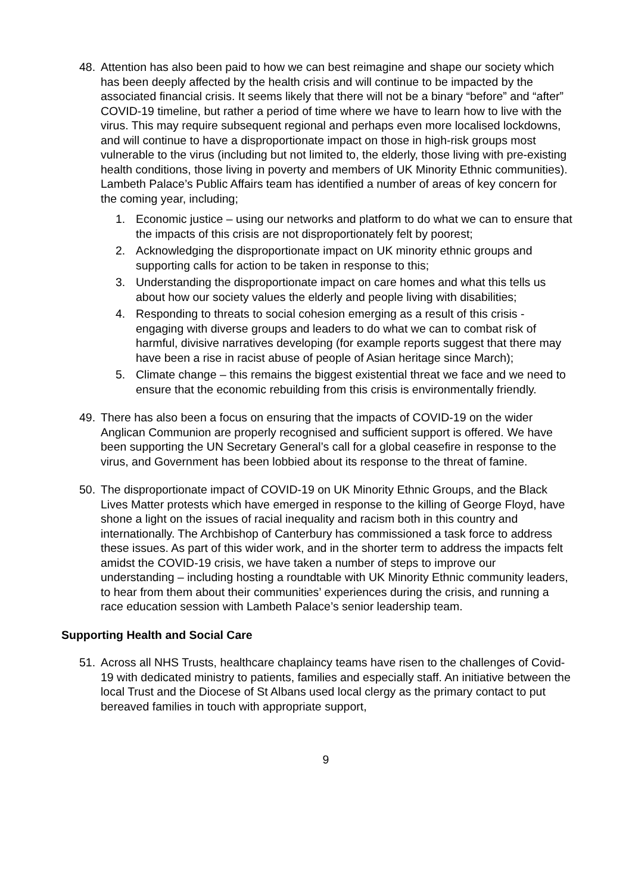48. Attention has also been paid to how we can best reimagine and shape our society which has been deeply affected by the health crisis and will continue to be impacted by the associated financial crisis. It seems likely that there will not be a binary “before” and “after” COVID-19 timeline, but rather a period of time where we have to learn how to live with the virus. This may require subsequent regional and perhaps even more localised lockdowns, and will continue to have a disproportionate impact on those in high-risk groups most vulnerable to the virus (including but not limited to, the elderly, those living with pre-existing health conditions, those living in poverty and members of UK Minority Ethnic communities). Lambeth Palace’s Public Affairs team has identified a number of areas of key concern for the coming year, including;
1. Economic justice – using our networks and platform to do what we can to ensure that the impacts of this crisis are not disproportionately felt by poorest;
2. Acknowledging the disproportionate impact on UK minority ethnic groups and supporting calls for action to be taken in response to this;
3. Understanding the disproportionate impact on care homes and what this tells us about how our society values the elderly and people living with disabilities;
4. Responding to threats to social cohesion emerging as a result of this crisis - engaging with diverse groups and leaders to do what we can to combat risk of harmful, divisive narratives developing (for example reports suggest that there may have been a rise in racist abuse of people of Asian heritage since March);
5. Climate change – this remains the biggest existential threat we face and we need to ensure that the economic rebuilding from this crisis is environmentally friendly.
49. There has also been a focus on ensuring that the impacts of COVID-19 on the wider Anglican Communion are properly recognised and sufficient support is offered. We have been supporting the UN Secretary General’s call for a global ceasefire in response to the virus, and Government has been lobbied about its response to the threat of famine.
50. The disproportionate impact of COVID-19 on UK Minority Ethnic Groups, and the Black Lives Matter protests which have emerged in response to the killing of George Floyd, have shone a light on the issues of racial inequality and racism both in this country and internationally. The Archbishop of Canterbury has commissioned a task force to address these issues. As part of this wider work, and in the shorter term to address the impacts felt amidst the COVID-19 crisis, we have taken a number of steps to improve our understanding – including hosting a roundtable with UK Minority Ethnic community leaders, to hear from them about their communities’ experiences during the crisis, and running a race education session with Lambeth Palace’s senior leadership team.
Supporting Health and Social Care
51. Across all NHS Trusts, healthcare chaplaincy teams have risen to the challenges of Covid-19 with dedicated ministry to patients, families and especially staff. An initiative between the local Trust and the Diocese of St Albans used local clergy as the primary contact to put bereaved families in touch with appropriate support,
9